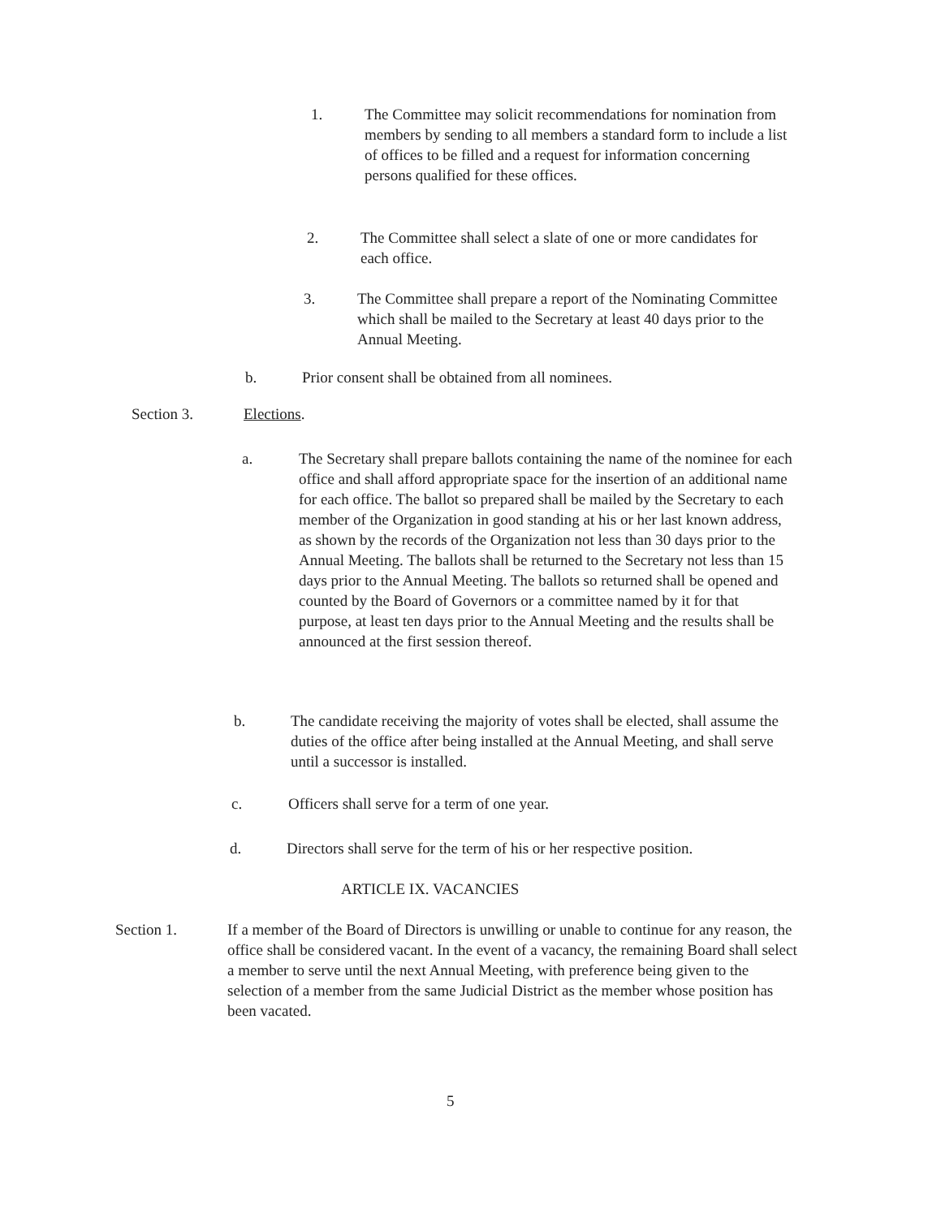1. The Committee may solicit recommendations for nomination from members by sending to all members a standard form to include a list of offices to be filled and a request for information concerning persons qualified for these offices.
2. The Committee shall select a slate of one or more candidates for each office.
3. The Committee shall prepare a report of the Nominating Committee which shall be mailed to the Secretary at least 40 days prior to the Annual Meeting.
b. Prior consent shall be obtained from all nominees.
Section 3. Elections.
a. The Secretary shall prepare ballots containing the name of the nominee for each office and shall afford appropriate space for the insertion of an additional name for each office. The ballot so prepared shall be mailed by the Secretary to each member of the Organization in good standing at his or her last known address, as shown by the records of the Organization not less than 30 days prior to the Annual Meeting. The ballots shall be returned to the Secretary not less than 15 days prior to the Annual Meeting. The ballots so returned shall be opened and counted by the Board of Governors or a committee named by it for that purpose, at least ten days prior to the Annual Meeting and the results shall be announced at the first session thereof.
b. The candidate receiving the majority of votes shall be elected, shall assume the duties of the office after being installed at the Annual Meeting, and shall serve until a successor is installed.
c. Officers shall serve for a term of one year.
d. Directors shall serve for the term of his or her respective position.
ARTICLE IX. VACANCIES
Section 1. If a member of the Board of Directors is unwilling or unable to continue for any reason, the office shall be considered vacant. In the event of a vacancy, the remaining Board shall select a member to serve until the next Annual Meeting, with preference being given to the selection of a member from the same Judicial District as the member whose position has been vacated.
5